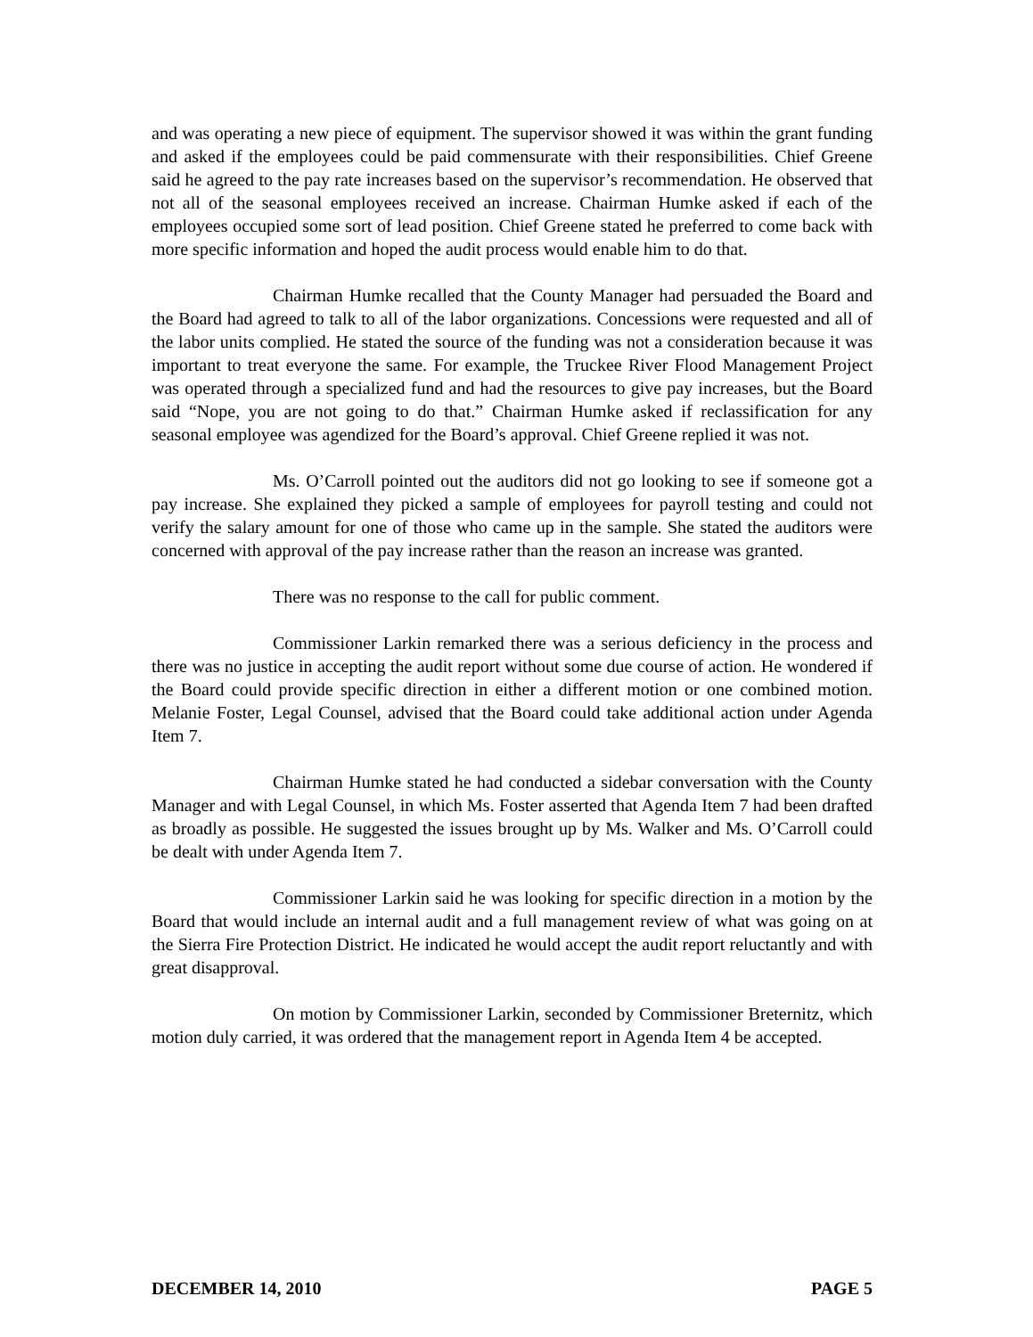and was operating a new piece of equipment. The supervisor showed it was within the grant funding and asked if the employees could be paid commensurate with their responsibilities. Chief Greene said he agreed to the pay rate increases based on the supervisor’s recommendation. He observed that not all of the seasonal employees received an increase. Chairman Humke asked if each of the employees occupied some sort of lead position. Chief Greene stated he preferred to come back with more specific information and hoped the audit process would enable him to do that.
Chairman Humke recalled that the County Manager had persuaded the Board and the Board had agreed to talk to all of the labor organizations. Concessions were requested and all of the labor units complied. He stated the source of the funding was not a consideration because it was important to treat everyone the same. For example, the Truckee River Flood Management Project was operated through a specialized fund and had the resources to give pay increases, but the Board said “Nope, you are not going to do that.” Chairman Humke asked if reclassification for any seasonal employee was agendized for the Board’s approval. Chief Greene replied it was not.
Ms. O’Carroll pointed out the auditors did not go looking to see if someone got a pay increase. She explained they picked a sample of employees for payroll testing and could not verify the salary amount for one of those who came up in the sample. She stated the auditors were concerned with approval of the pay increase rather than the reason an increase was granted.
There was no response to the call for public comment.
Commissioner Larkin remarked there was a serious deficiency in the process and there was no justice in accepting the audit report without some due course of action. He wondered if the Board could provide specific direction in either a different motion or one combined motion. Melanie Foster, Legal Counsel, advised that the Board could take additional action under Agenda Item 7.
Chairman Humke stated he had conducted a sidebar conversation with the County Manager and with Legal Counsel, in which Ms. Foster asserted that Agenda Item 7 had been drafted as broadly as possible. He suggested the issues brought up by Ms. Walker and Ms. O’Carroll could be dealt with under Agenda Item 7.
Commissioner Larkin said he was looking for specific direction in a motion by the Board that would include an internal audit and a full management review of what was going on at the Sierra Fire Protection District. He indicated he would accept the audit report reluctantly and with great disapproval.
On motion by Commissioner Larkin, seconded by Commissioner Breternitz, which motion duly carried, it was ordered that the management report in Agenda Item 4 be accepted.
DECEMBER 14, 2010 PAGE 5